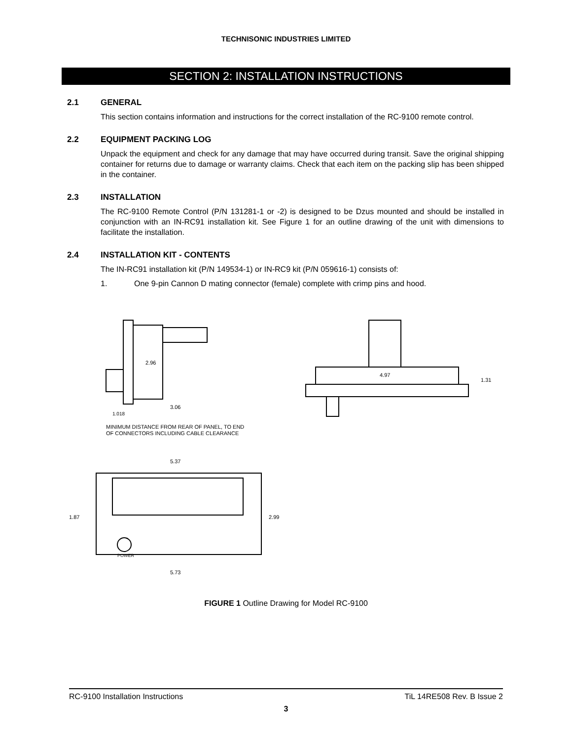TECHNISONIC INDUSTRIES LIMITED
SECTION 2: INSTALLATION INSTRUCTIONS
2.1 GENERAL
This section contains information and instructions for the correct installation of the RC-9100 remote control.
2.2 EQUIPMENT PACKING LOG
Unpack the equipment and check for any damage that may have occurred during transit. Save the original shipping container for returns due to damage or warranty claims. Check that each item on the packing slip has been shipped in the container.
2.3 INSTALLATION
The RC-9100 Remote Control (P/N 131281-1 or -2) is designed to be Dzus mounted and should be installed in conjunction with an IN-RC91 installation kit. See Figure 1 for an outline drawing of the unit with dimensions to facilitate the installation.
2.4 INSTALLATION KIT - CONTENTS
The IN-RC91 installation kit (P/N 149534-1) or IN-RC9 kit (P/N 059616-1) consists of:
1. One 9-pin Cannon D mating connector (female) complete with crimp pins and hood.
2.96
3.06
1.018
MINIMUM DISTANCE FROM REAR OF PANEL, TO END
OF CONNECTORS INCLUDING CABLE CLEARANCE
4.97
1.31
5.37
1.87
2.99
POWER
5.73
FIGURE 1 Outline Drawing for Model RC-9100
RC-9100 Installation Instructions TiL 14RE508 Rev. B Issue 2
3